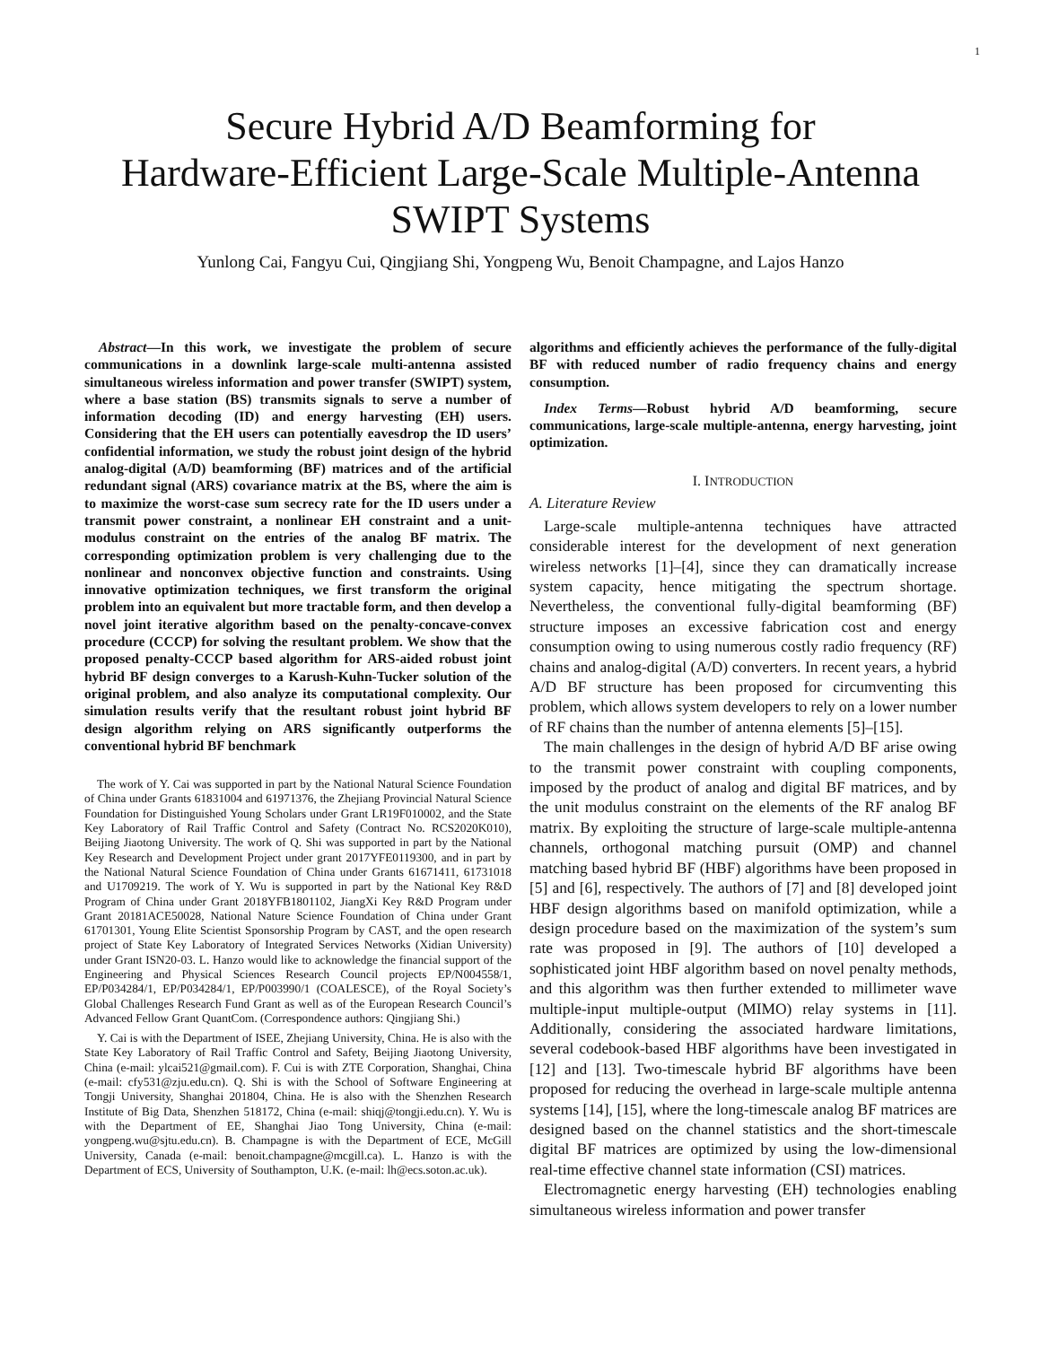1
Secure Hybrid A/D Beamforming for
Hardware-Efficient Large-Scale Multiple-Antenna
SWIPT Systems
Yunlong Cai, Fangyu Cui, Qingjiang Shi, Yongpeng Wu, Benoit Champagne, and Lajos Hanzo
Abstract—In this work, we investigate the problem of secure communications in a downlink large-scale multi-antenna assisted simultaneous wireless information and power transfer (SWIPT) system, where a base station (BS) transmits signals to serve a number of information decoding (ID) and energy harvesting (EH) users. Considering that the EH users can potentially eavesdrop the ID users’ confidential information, we study the robust joint design of the hybrid analog-digital (A/D) beamforming (BF) matrices and of the artificial redundant signal (ARS) covariance matrix at the BS, where the aim is to maximize the worst-case sum secrecy rate for the ID users under a transmit power constraint, a nonlinear EH constraint and a unit-modulus constraint on the entries of the analog BF matrix. The corresponding optimization problem is very challenging due to the nonlinear and nonconvex objective function and constraints. Using innovative optimization techniques, we first transform the original problem into an equivalent but more tractable form, and then develop a novel joint iterative algorithm based on the penalty-concave-convex procedure (CCCP) for solving the resultant problem. We show that the proposed penalty-CCCP based algorithm for ARS-aided robust joint hybrid BF design converges to a Karush-Kuhn-Tucker solution of the original problem, and also analyze its computational complexity. Our simulation results verify that the resultant robust joint hybrid BF design algorithm relying on ARS significantly outperforms the conventional hybrid BF benchmark
The work of Y. Cai was supported in part by the National Natural Science Foundation of China under Grants 61831004 and 61971376, the Zhejiang Provincial Natural Science Foundation for Distinguished Young Scholars under Grant LR19F010002, and the State Key Laboratory of Rail Traffic Control and Safety (Contract No. RCS2020K010), Beijing Jiaotong University. The work of Q. Shi was supported in part by the National Key Research and Development Project under grant 2017YFE0119300, and in part by the National Natural Science Foundation of China under Grants 61671411, 61731018 and U1709219. The work of Y. Wu is supported in part by the National Key R&D Program of China under Grant 2018YFB1801102, JiangXi Key R&D Program under Grant 20181ACE50028, National Nature Science Foundation of China under Grant 61701301, Young Elite Scientist Sponsorship Program by CAST, and the open research project of State Key Laboratory of Integrated Services Networks (Xidian University) under Grant ISN20-03. L. Hanzo would like to acknowledge the financial support of the Engineering and Physical Sciences Research Council projects EP/N004558/1, EP/P034284/1, EP/P034284/1, EP/P003990/1 (COALESCE), of the Royal Society’s Global Challenges Research Fund Grant as well as of the European Research Council’s Advanced Fellow Grant QuantCom. (Correspondence authors: Qingjiang Shi.)
Y. Cai is with the Department of ISEE, Zhejiang University, China. He is also with the State Key Laboratory of Rail Traffic Control and Safety, Beijing Jiaotong University, China (e-mail: ylcai521@gmail.com). F. Cui is with ZTE Corporation, Shanghai, China (e-mail: cfy531@zju.edu.cn). Q. Shi is with the School of Software Engineering at Tongji University, Shanghai 201804, China. He is also with the Shenzhen Research Institute of Big Data, Shenzhen 518172, China (e-mail: shiqj@tongji.edu.cn). Y. Wu is with the Department of EE, Shanghai Jiao Tong University, China (e-mail: yongpeng.wu@sjtu.edu.cn). B. Champagne is with the Department of ECE, McGill University, Canada (e-mail: benoit.champagne@mcgill.ca). L. Hanzo is with the Department of ECS, University of Southampton, U.K. (e-mail: lh@ecs.soton.ac.uk).
algorithms and efficiently achieves the performance of the fully-digital BF with reduced number of radio frequency chains and energy consumption.
Index Terms—Robust hybrid A/D beamforming, secure communications, large-scale multiple-antenna, energy harvesting, joint optimization.
I. INTRODUCTION
A. Literature Review
Large-scale multiple-antenna techniques have attracted considerable interest for the development of next generation wireless networks [1]–[4], since they can dramatically increase system capacity, hence mitigating the spectrum shortage. Nevertheless, the conventional fully-digital beamforming (BF) structure imposes an excessive fabrication cost and energy consumption owing to using numerous costly radio frequency (RF) chains and analog-digital (A/D) converters. In recent years, a hybrid A/D BF structure has been proposed for circumventing this problem, which allows system developers to rely on a lower number of RF chains than the number of antenna elements [5]–[15].
The main challenges in the design of hybrid A/D BF arise owing to the transmit power constraint with coupling components, imposed by the product of analog and digital BF matrices, and by the unit modulus constraint on the elements of the RF analog BF matrix. By exploiting the structure of large-scale multiple-antenna channels, orthogonal matching pursuit (OMP) and channel matching based hybrid BF (HBF) algorithms have been proposed in [5] and [6], respectively. The authors of [7] and [8] developed joint HBF design algorithms based on manifold optimization, while a design procedure based on the maximization of the system’s sum rate was proposed in [9]. The authors of [10] developed a sophisticated joint HBF algorithm based on novel penalty methods, and this algorithm was then further extended to millimeter wave multiple-input multiple-output (MIMO) relay systems in [11]. Additionally, considering the associated hardware limitations, several codebook-based HBF algorithms have been investigated in [12] and [13]. Two-timescale hybrid BF algorithms have been proposed for reducing the overhead in large-scale multiple antenna systems [14], [15], where the long-timescale analog BF matrices are designed based on the channel statistics and the short-timescale digital BF matrices are optimized by using the low-dimensional real-time effective channel state information (CSI) matrices.
Electromagnetic energy harvesting (EH) technologies enabling simultaneous wireless information and power transfer